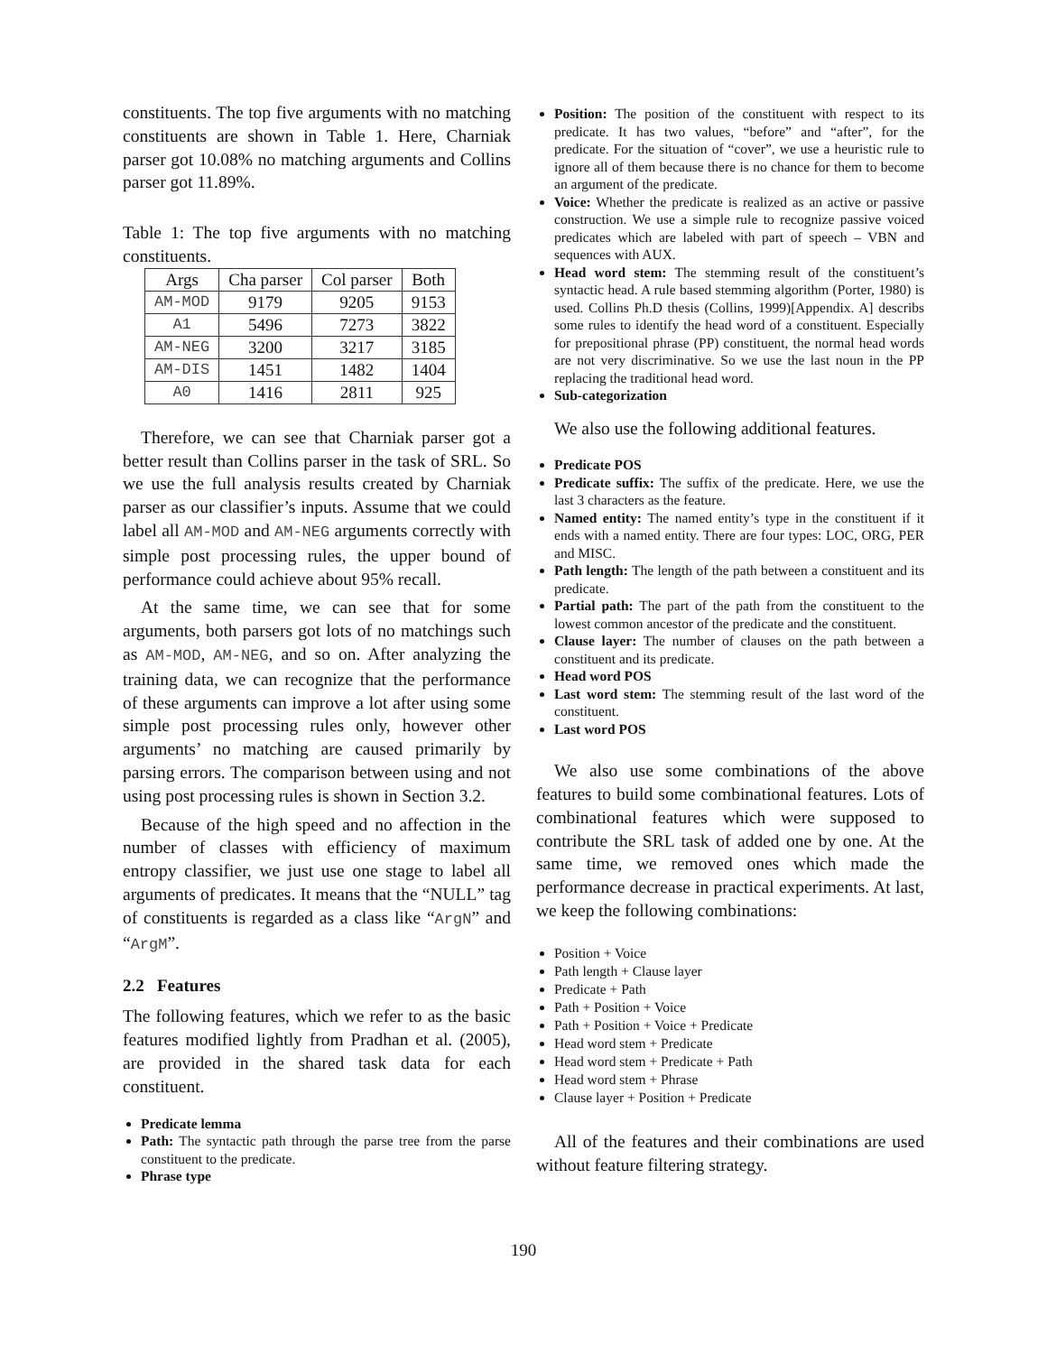constituents. The top five arguments with no matching constituents are shown in Table 1. Here, Charniak parser got 10.08% no matching arguments and Collins parser got 11.89%.
Table 1: The top five arguments with no matching constituents.
| Args | Cha parser | Col parser | Both |
| --- | --- | --- | --- |
| AM-MOD | 9179 | 9205 | 9153 |
| A1 | 5496 | 7273 | 3822 |
| AM-NEG | 3200 | 3217 | 3185 |
| AM-DIS | 1451 | 1482 | 1404 |
| A0 | 1416 | 2811 | 925 |
Therefore, we can see that Charniak parser got a better result than Collins parser in the task of SRL. So we use the full analysis results created by Charniak parser as our classifier’s inputs. Assume that we could label all AM-MOD and AM-NEG arguments correctly with simple post processing rules, the upper bound of performance could achieve about 95% recall.
At the same time, we can see that for some arguments, both parsers got lots of no matchings such as AM-MOD, AM-NEG, and so on. After analyzing the training data, we can recognize that the performance of these arguments can improve a lot after using some simple post processing rules only, however other arguments’ no matching are caused primarily by parsing errors. The comparison between using and not using post processing rules is shown in Section 3.2.
Because of the high speed and no affection in the number of classes with efficiency of maximum entropy classifier, we just use one stage to label all arguments of predicates. It means that the “NULL” tag of constituents is regarded as a class like “ArgN” and “ArgM”.
2.2 Features
The following features, which we refer to as the basic features modified lightly from Pradhan et al. (2005), are provided in the shared task data for each constituent.
Predicate lemma
Path: The syntactic path through the parse tree from the parse constituent to the predicate.
Phrase type
Position: The position of the constituent with respect to its predicate. It has two values, “before” and “after”, for the predicate. For the situation of “cover”, we use a heuristic rule to ignore all of them because there is no chance for them to become an argument of the predicate.
Voice: Whether the predicate is realized as an active or passive construction. We use a simple rule to recognize passive voiced predicates which are labeled with part of speech – VBN and sequences with AUX.
Head word stem: The stemming result of the constituent’s syntactic head. A rule based stemming algorithm (Porter, 1980) is used. Collins Ph.D thesis (Collins, 1999)[Appendix. A] describs some rules to identify the head word of a constituent. Especially for prepositional phrase (PP) constituent, the normal head words are not very discriminative. So we use the last noun in the PP replacing the traditional head word.
Sub-categorization
We also use the following additional features.
Predicate POS
Predicate suffix: The suffix of the predicate. Here, we use the last 3 characters as the feature.
Named entity: The named entity’s type in the constituent if it ends with a named entity. There are four types: LOC, ORG, PER and MISC.
Path length: The length of the path between a constituent and its predicate.
Partial path: The part of the path from the constituent to the lowest common ancestor of the predicate and the constituent.
Clause layer: The number of clauses on the path between a constituent and its predicate.
Head word POS
Last word stem: The stemming result of the last word of the constituent.
Last word POS
We also use some combinations of the above features to build some combinational features. Lots of combinational features which were supposed to contribute the SRL task of added one by one. At the same time, we removed ones which made the performance decrease in practical experiments. At last, we keep the following combinations:
Position + Voice
Path length + Clause layer
Predicate + Path
Path + Position + Voice
Path + Position + Voice + Predicate
Head word stem + Predicate
Head word stem + Predicate + Path
Head word stem + Phrase
Clause layer + Position + Predicate
All of the features and their combinations are used without feature filtering strategy.
190